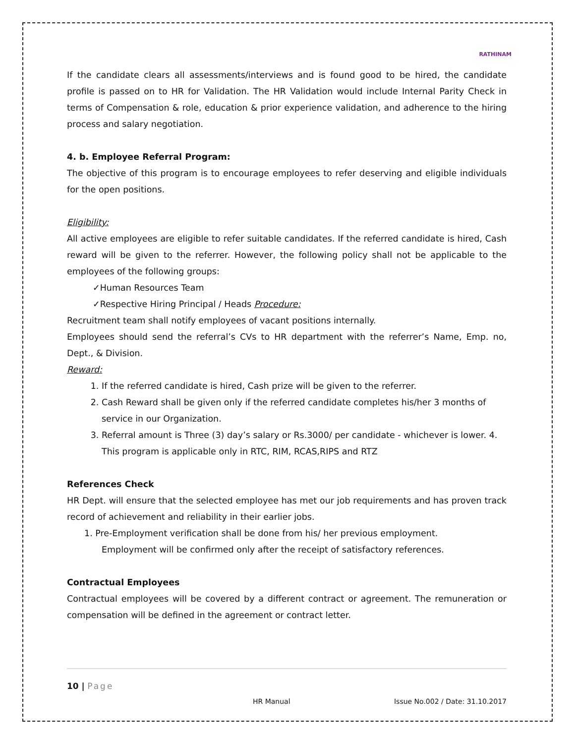RATHINAM
If the candidate clears all assessments/interviews and is found good to be hired, the candidate profile is passed on to HR for Validation. The HR Validation would include Internal Parity Check in terms of Compensation & role, education & prior experience validation, and adherence to the hiring process and salary negotiation.
4. b. Employee Referral Program:
The objective of this program is to encourage employees to refer deserving and eligible individuals for the open positions.
Eligibility:
All active employees are eligible to refer suitable candidates. If the referred candidate is hired, Cash reward will be given to the referrer. However, the following policy shall not be applicable to the employees of the following groups:
✓Human Resources Team
✓Respective Hiring Principal / Heads Procedure:
Recruitment team shall notify employees of vacant positions internally.
Employees should send the referral’s CVs to HR department with the referrer’s Name, Emp. no, Dept., & Division.
Reward:
1. If the referred candidate is hired, Cash prize will be given to the referrer.
2. Cash Reward shall be given only if the referred candidate completes his/her 3 months of service in our Organization.
3. Referral amount is Three (3) day’s salary or Rs.3000/ per candidate - whichever is lower. 4. This program is applicable only in RTC, RIM, RCAS,RIPS and RTZ
References Check
HR Dept. will ensure that the selected employee has met our job requirements and has proven track record of achievement and reliability in their earlier jobs.
1. Pre-Employment verification shall be done from his/ her previous employment.
Employment will be confirmed only after the receipt of satisfactory references.
Contractual Employees
Contractual employees will be covered by a different contract or agreement. The remuneration or compensation will be defined in the agreement or contract letter.
10 | Page
HR Manual Issue No.002 / Date: 31.10.2017